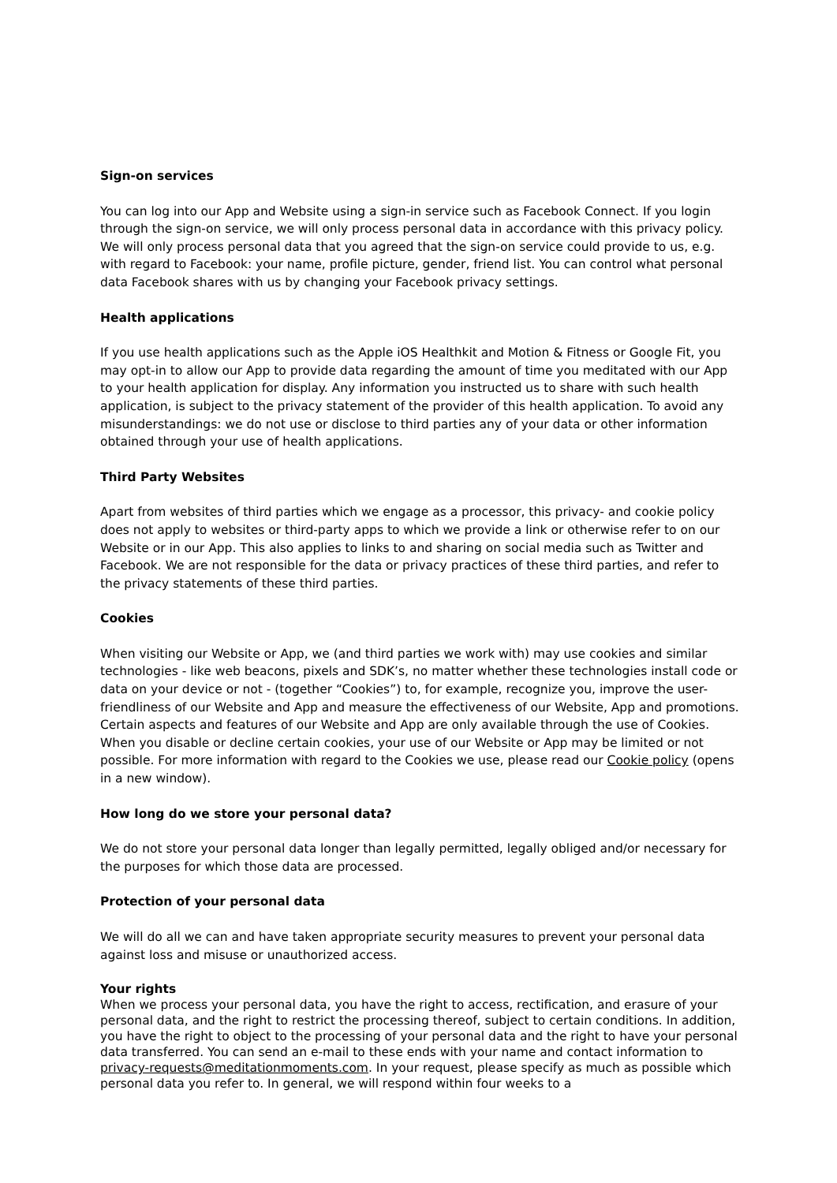Sign-on services
You can log into our App and Website using a sign-in service such as Facebook Connect. If you login through the sign-on service, we will only process personal data in accordance with this privacy policy. We will only process personal data that you agreed that the sign-on service could provide to us, e.g. with regard to Facebook: your name, profile picture, gender, friend list. You can control what personal data Facebook shares with us by changing your Facebook privacy settings.
Health applications
If you use health applications such as the Apple iOS Healthkit and Motion & Fitness or Google Fit, you may opt-in to allow our App to provide data regarding the amount of time you meditated with our App to your health application for display. Any information you instructed us to share with such health application, is subject to the privacy statement of the provider of this health application. To avoid any misunderstandings: we do not use or disclose to third parties any of your data or other information obtained through your use of health applications.
Third Party Websites
Apart from websites of third parties which we engage as a processor, this privacy- and cookie policy does not apply to websites or third-party apps to which we provide a link or otherwise refer to on our Website or in our App. This also applies to links to and sharing on social media such as Twitter and Facebook. We are not responsible for the data or privacy practices of these third parties, and refer to the privacy statements of these third parties.
Cookies
When visiting our Website or App, we (and third parties we work with) may use cookies and similar technologies - like web beacons, pixels and SDK’s, no matter whether these technologies install code or data on your device or not - (together “Cookies”) to, for example, recognize you, improve the user-friendliness of our Website and App and measure the effectiveness of our Website, App and promotions. Certain aspects and features of our Website and App are only available through the use of Cookies. When you disable or decline certain cookies, your use of our Website or App may be limited or not possible. For more information with regard to the Cookies we use, please read our Cookie policy (opens in a new window).
How long do we store your personal data?
We do not store your personal data longer than legally permitted, legally obliged and/or necessary for the purposes for which those data are processed.
Protection of your personal data
We will do all we can and have taken appropriate security measures to prevent your personal data against loss and misuse or unauthorized access.
Your rights
When we process your personal data, you have the right to access, rectification, and erasure of your personal data, and the right to restrict the processing thereof, subject to certain conditions. In addition, you have the right to object to the processing of your personal data and the right to have your personal data transferred. You can send an e-mail to these ends with your name and contact information to privacy-requests@meditationmoments.com. In your request, please specify as much as possible which personal data you refer to. In general, we will respond within four weeks to a